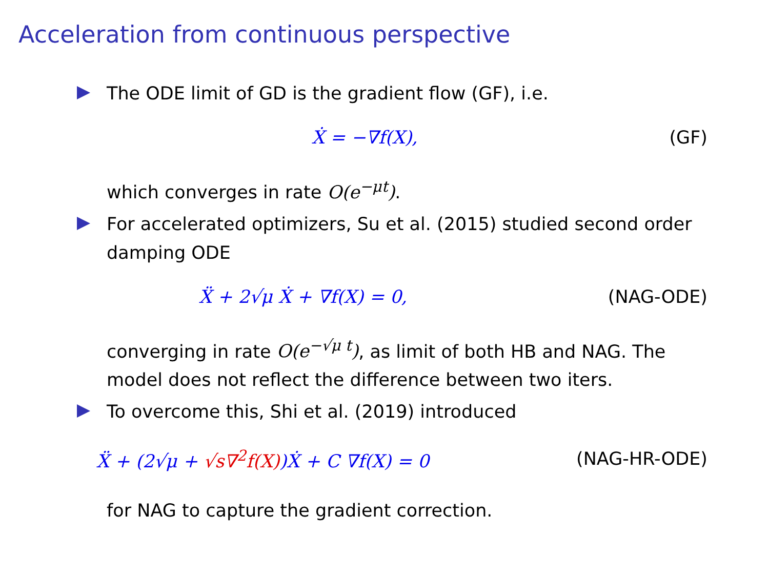Acceleration from continuous perspective
The ODE limit of GD is the gradient flow (GF), i.e.
Ẋ = −∇f(X), (GF)
which converges in rate O(e<sup>−μt</sup>).
For accelerated optimizers, Su et al. (2015) studied second order damping ODE
Ẍ + 2√μ Ẋ + ∇f(X) = 0, (NAG-ODE)
converging in rate O(e<sup>−√μ t</sup>), as limit of both HB and NAG. The model does not reflect the difference between two iters.
To overcome this, Shi et al. (2019) introduced
Ẍ + (2√μ + √s∇<sup>2</sup>f(X))Ẋ + C ∇f(X) = 0 (NAG-HR-ODE)
for NAG to capture the gradient correction.